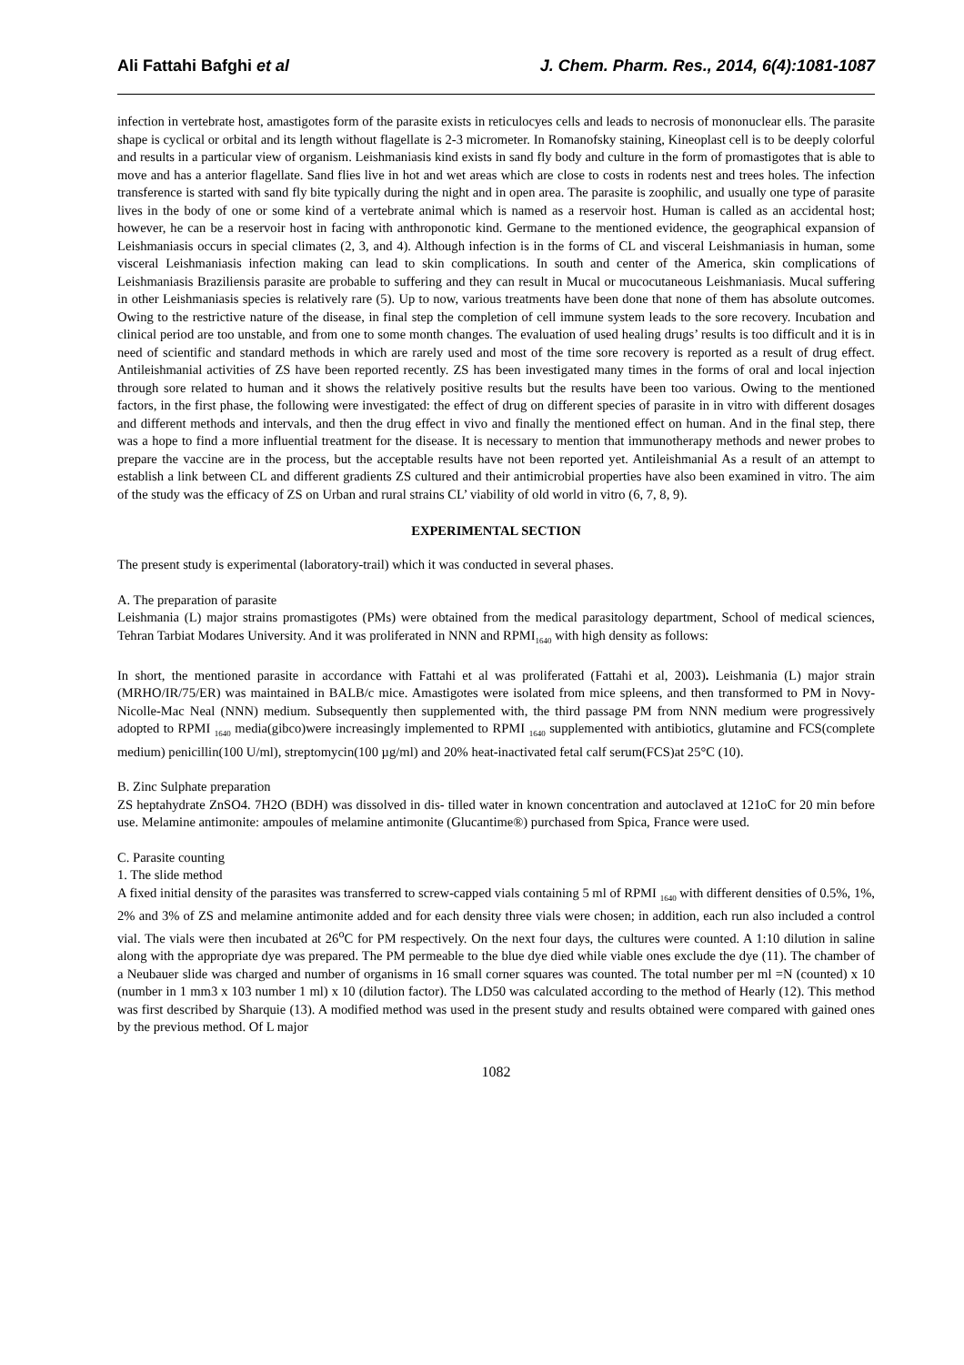Ali Fattahi Bafghi et al J. Chem. Pharm. Res., 2014, 6(4):1081-1087
infection in vertebrate host, amastigotes form of the parasite exists in reticulocyes cells and leads to necrosis of mononuclear ells. The parasite shape is cyclical or orbital and its length without flagellate is 2-3 micrometer. In Romanofsky staining, Kineoplast cell is to be deeply colorful and results in a particular view of organism. Leishmaniasis kind exists in sand fly body and culture in the form of promastigotes that is able to move and has a anterior flagellate. Sand flies live in hot and wet areas which are close to costs in rodents nest and trees holes. The infection transference is started with sand fly bite typically during the night and in open area. The parasite is zoophilic, and usually one type of parasite lives in the body of one or some kind of a vertebrate animal which is named as a reservoir host. Human is called as an accidental host; however, he can be a reservoir host in facing with anthroponotic kind. Germane to the mentioned evidence, the geographical expansion of Leishmaniasis occurs in special climates (2, 3, and 4). Although infection is in the forms of CL and visceral Leishmaniasis in human, some visceral Leishmaniasis infection making can lead to skin complications. In south and center of the America, skin complications of Leishmaniasis Braziliensis parasite are probable to suffering and they can result in Mucal or mucocutaneous Leishmaniasis. Mucal suffering in other Leishmaniasis species is relatively rare (5). Up to now, various treatments have been done that none of them has absolute outcomes. Owing to the restrictive nature of the disease, in final step the completion of cell immune system leads to the sore recovery. Incubation and clinical period are too unstable, and from one to some month changes. The evaluation of used healing drugs’ results is too difficult and it is in need of scientific and standard methods in which are rarely used and most of the time sore recovery is reported as a result of drug effect. Antileishmanial activities of ZS have been reported recently. ZS has been investigated many times in the forms of oral and local injection through sore related to human and it shows the relatively positive results but the results have been too various. Owing to the mentioned factors, in the first phase, the following were investigated: the effect of drug on different species of parasite in in vitro with different dosages and different methods and intervals, and then the drug effect in vivo and finally the mentioned effect on human. And in the final step, there was a hope to find a more influential treatment for the disease. It is necessary to mention that immunotherapy methods and newer probes to prepare the vaccine are in the process, but the acceptable results have not been reported yet. Antileishmanial As a result of an attempt to establish a link between CL and different gradients ZS cultured and their antimicrobial properties have also been examined in vitro. The aim of the study was the efficacy of ZS on Urban and rural strains CL’ viability of old world in vitro (6, 7, 8, 9).
EXPERIMENTAL SECTION
The present study is experimental (laboratory-trail) which it was conducted in several phases.
A. The preparation of parasite
Leishmania (L) major strains promastigotes (PMs) were obtained from the medical parasitology department, School of medical sciences, Tehran Tarbiat Modares University. And it was proliferated in NNN and RPMI<sub>1640</sub> with high density as follows:
In short, the mentioned parasite in accordance with Fattahi et al was proliferated (Fattahi et al, 2003). Leishmania (L) major strain (MRHO/IR/75/ER) was maintained in BALB/c mice. Amastigotes were isolated from mice spleens, and then transformed to PM in Novy-Nicolle-Mac Neal (NNN) medium. Subsequently then supplemented with, the third passage PM from NNN medium were progressively adopted to RPMI <sub>1640</sub> media(gibco)were increasingly implemented to RPMI <sub>1640</sub> supplemented with antibiotics, glutamine and FCS(complete medium) penicillin(100 U/ml), streptomycin(100 µg/ml) and 20% heat-inactivated fetal calf serum(FCS)at 25°C (10).
B. Zinc Sulphate preparation
ZS heptahydrate ZnSO4. 7H2O (BDH) was dissolved in dis- tilled water in known concentration and autoclaved at 121oC for 20 min before use. Melamine antimonite: ampoules of melamine antimonite (Glucantime®) purchased from Spica, France were used.
C. Parasite counting
1. The slide method
A fixed initial density of the parasites was transferred to screw-capped vials containing 5 ml of RPMI <sub>1640</sub> with different densities of 0.5%, 1%, 2% and 3% of ZS and melamine antimonite added and for each density three vials were chosen; in addition, each run also included a control vial. The vials were then incubated at 26<sup>o</sup>C for PM respectively. On the next four days, the cultures were counted. A 1:10 dilution in saline along with the appropriate dye was prepared. The PM permeable to the blue dye died while viable ones exclude the dye (11). The chamber of a Neubauer slide was charged and number of organisms in 16 small corner squares was counted. The total number per ml =N (counted) x 10 (number in 1 mm3 x 103 number 1 ml) x 10 (dilution factor). The LD50 was calculated according to the method of Hearly (12). This method was first described by Sharquie (13). A modified method was used in the present study and results obtained were compared with gained ones by the previous method. Of L major
1082